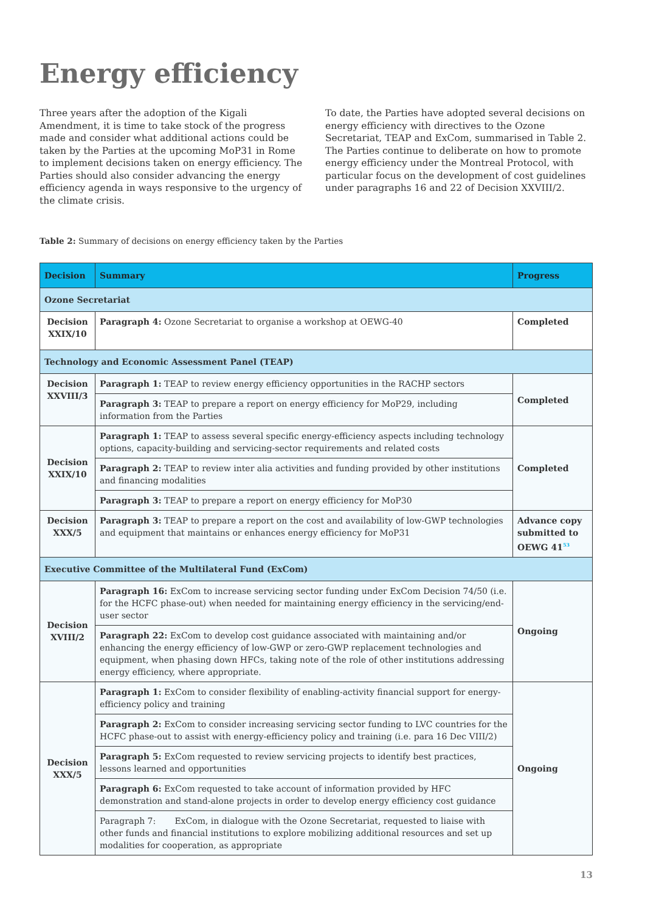Energy efficiency
Three years after the adoption of the Kigali Amendment, it is time to take stock of the progress made and consider what additional actions could be taken by the Parties at the upcoming MoP31 in Rome to implement decisions taken on energy efficiency. The Parties should also consider advancing the energy efficiency agenda in ways responsive to the urgency of the climate crisis.
To date, the Parties have adopted several decisions on energy efficiency with directives to the Ozone Secretariat, TEAP and ExCom, summarised in Table 2. The Parties continue to deliberate on how to promote energy efficiency under the Montreal Protocol, with particular focus on the development of cost guidelines under paragraphs 16 and 22 of Decision XXVIII/2.
Table 2: Summary of decisions on energy efficiency taken by the Parties
| Decision | Summary | Progress |
| --- | --- | --- |
| Ozone Secretariat | | |
| Decision XXIX/10 | Paragraph 4: Ozone Secretariat to organise a workshop at OEWG-40 | Completed |
| Technology and Economic Assessment Panel (TEAP) | | |
| Decision XXVIII/3 | Paragraph 1: TEAP to review energy efficiency opportunities in the RACHP sectors | Completed |
| | Paragraph 3: TEAP to prepare a report on energy efficiency for MoP29, including information from the Parties | |
| Decision XXIX/10 | Paragraph 1: TEAP to assess several specific energy-efficiency aspects including technology options, capacity-building and servicing-sector requirements and related costs | Completed |
| | Paragraph 2: TEAP to review inter alia activities and funding provided by other institutions and financing modalities | |
| | Paragraph 3: TEAP to prepare a report on energy efficiency for MoP30 | |
| Decision XXX/5 | Paragraph 3: TEAP to prepare a report on the cost and availability of low-GWP technologies and equipment that maintains or enhances energy efficiency for MoP31 | Advance copy submitted to OEWG 41<sup>53</sup> |
| Executive Committee of the Multilateral Fund (ExCom) | | |
| Decision XVIII/2 | Paragraph 16: ExCom to increase servicing sector funding under ExCom Decision 74/50 (i.e. for the HCFC phase-out) when needed for maintaining energy efficiency in the servicing/end-user sector | Ongoing |
| | Paragraph 22: ExCom to develop cost guidance associated with maintaining and/or enhancing the energy efficiency of low-GWP or zero-GWP replacement technologies and equipment, when phasing down HFCs, taking note of the role of other institutions addressing energy efficiency, where appropriate. | |
| Decision XXX/5 | Paragraph 1: ExCom to consider flexibility of enabling-activity financial support for energy-efficiency policy and training | Ongoing |
| | Paragraph 2: ExCom to consider increasing servicing sector funding to LVC countries for the HCFC phase-out to assist with energy-efficiency policy and training (i.e. para 16 Dec VIII/2) | |
| | Paragraph 5: ExCom requested to review servicing projects to identify best practices, lessons learned and opportunities | |
| | Paragraph 6: ExCom requested to take account of information provided by HFC demonstration and stand-alone projects in order to develop energy efficiency cost guidance | |
| | Paragraph 7: ExCom, in dialogue with the Ozone Secretariat, requested to liaise with other funds and financial institutions to explore mobilizing additional resources and set up modalities for cooperation, as appropriate | |
13